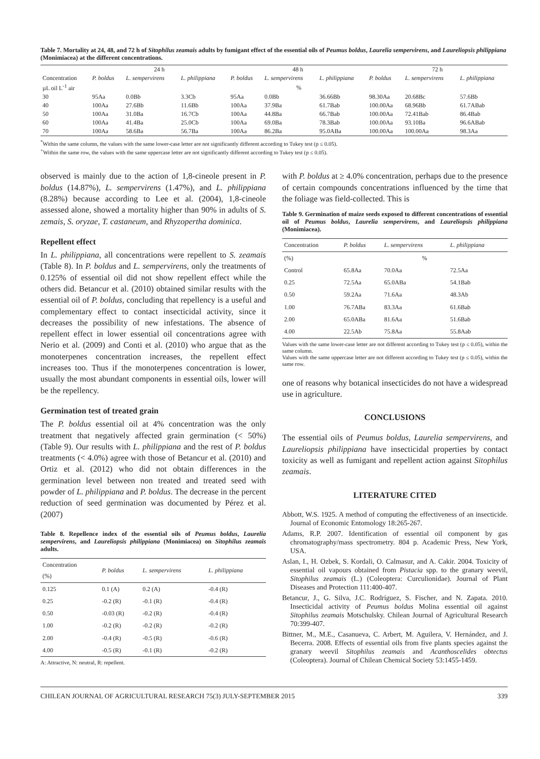Table 7. Mortality at 24, 48, and 72 h of Sitophilus zeamais adults by fumigant effect of the essential oils of Peumus boldus, Laurelia sempervirens, and Laureliopsis philippiana (Monimiacea) at the different concentrations.
| | 24 h | | | 48 h | | | 72 h | | |
| Concentration | P. boldus | L. sempervirens | L. philippiana | P. boldus | L. sempervirens | L. philippiana | P. boldus | L. sempervirens | L. philippiana |
| µL oil L<sup>-1</sup> air | % | | | | | | | | |
| 30 | 95Aa | 0.0Bb | 3.3Cb | 95Aa | 0.0Bb | 36.66Bb | 98.30Aa | 20.68Bc | 57.6Bb |
| 40 | 100Aa | 27.6Bb | 11.6Bb | 100Aa | 37.9Ba | 61.7Bab | 100.00Aa | 68.96Bb | 61.7ABab |
| 50 | 100Aa | 31.0Ba | 16.7Cb | 100Aa | 44.8Ba | 66.7Bab | 100.00Aa | 72.41Bab | 86.4Bab |
| 60 | 100Aa | 41.4Ba | 25.0Cb | 100Aa | 69.0Ba | 78.3Bab | 100.00Aa | 93.10Ba | 96.6ABab |
| 70 | 100Aa | 58.6Ba | 56.7Ba | 100Aa | 86.2Ba | 95.0ABa | 100.00Aa | 100.00Aa | 98.3Aa |
<sup>*</sup> Within the same column, the values with the same lower-case letter are not significantly different according to Tukey test (p ≤ 0.05).
<sup>+</sup>Within the same row, the values with the same uppercase letter are not significantly different according to Tukey test (p ≤ 0.05).
observed is mainly due to the action of 1,8-cineole present in P. boldus (14.87%), L. sempervirens (1.47%), and L. philippiana (8.28%) because according to Lee et al. (2004), 1,8-cineole assessed alone, showed a mortality higher than 90% in adults of S. zemais, S. oryzae, T. castaneum, and Rhyzopertha dominica.
Repellent effect
In L. philippiana, all concentrations were repellent to S. zeamais (Table 8). In P. boldus and L. sempervirens, only the treatments of 0.125% of essential oil did not show repellent effect while the others did. Betancur et al. (2010) obtained similar results with the essential oil of P. boldus, concluding that repellency is a useful and complementary effect to contact insecticidal activity, since it decreases the possibility of new infestations. The absence of repellent effect in lower essential oil concentrations agree with Nerio et al. (2009) and Conti et al. (2010) who argue that as the monoterpenes concentration increases, the repellent effect increases too. Thus if the monoterpenes concentration is lower, usually the most abundant components in essential oils, lower will be the repellency.
Germination test of treated grain
The P. boldus essential oil at 4% concentration was the only treatment that negatively affected grain germination (< 50%) (Table 9). Our results with L. philippiana and the rest of P. boldus treatments (< 4.0%) agree with those of Betancur et al. (2010) and Ortiz et al. (2012) who did not obtain differences in the germination level between non treated and treated seed with powder of L. philippiana and P. boldus. The decrease in the percent reduction of seed germination was documented by Pérez et al. (2007)
Table 8. Repellence index of the essential oils of Peumus boldus, Laurelia sempervirens, and Laureliopsis philippiana (Monimiacea) on Sitophilus zeamais adults.
| Concentration (%) | P. boldus | L. sempervirens | L. philippiana |
| 0.125 | 0.1 (A) | 0.2 (A) | -0.4 (R) |
| 0.25 | -0.2 (R) | -0.1 (R) | -0.4 (R) |
| 0.50 | -0.03 (R) | -0.2 (R) | -0.4 (R) |
| 1.00 | -0.2 (R) | -0.2 (R) | -0.2 (R) |
| 2.00 | -0.4 (R) | -0.5 (R) | -0.6 (R) |
| 4.00 | -0.5 (R) | -0.1 (R) | -0.2 (R) |
A: Attractive, N: neutral, R: repellent.
with P. boldus at ≥ 4.0% concentration, perhaps due to the presence of certain compounds concentrations influenced by the time that the foliage was field-collected. This is
Table 9. Germination of maize seeds exposed to different concentrations of essential oil of Peumus boldus, Laurelia sempervirens, and Laureliopsis philippiana (Monimiacea).
| Concentration | P. boldus | L. sempervirens | L. philippiana |
| (%) | % | | |
| Control | 65.8Aa | 70.0Aa | 72.5Aa |
| 0.25 | 72.5Aa | 65.0ABa | 54.1Bab |
| 0.50 | 59.2Aa | 71.6Aa | 48.3Ab |
| 1.00 | 76.7ABa | 83.3Aa | 61.6Bab |
| 2.00 | 65.0ABa | 81.6Aa | 51.6Bab |
| 4.00 | 22.5Ab | 75.8Aa | 55.8Aab |
Values with the same lower-case letter are not different according to Tukey test (p ≤ 0.05), within the same column.
Values with the same uppercase letter are not different according to Tukey test (p ≤ 0.05), within the same row.
one of reasons why botanical insecticides do not have a widespread use in agriculture.
CONCLUSIONS
The essential oils of Peumus boldus, Laurelia sempervirens, and Laureliopsis philippiana have insecticidal properties by contact toxicity as well as fumigant and repellent action against Sitophilus zeamais.
LITERATURE CITED
Abbott, W.S. 1925. A method of computing the effectiveness of an insecticide. Journal of Economic Entomology 18:265-267.
Adams, R.P. 2007. Identification of essential oil component by gas chromatography/mass spectrometry. 804 p. Academic Press, New York, USA.
Aslan, I., H. Ozbek, S. Kordali, O. Calmasur, and A. Cakir. 2004. Toxicity of essential oil vapours obtained from Pistacia spp. to the granary weevil, Sitophilus zeamais (L.) (Coleoptera: Curculionidae). Journal of Plant Diseases and Protection 111:400-407.
Betancur, J., G. Silva, J.C. Rodríguez, S. Fischer, and N. Zapata. 2010. Insecticidal activity of Peumus boldus Molina essential oil against Sitophilus zeamais Motschulsky. Chilean Journal of Agricultural Research 70:399-407.
Bittner, M., M.E., Casanueva, C. Arbert, M. Aguilera, V. Hernández, and J. Becerra. 2008. Effects of essential oils from five plants species against the granary weevil Sitophilus zeamais and Acanthoscelides obtectus (Coleoptera). Journal of Chilean Chemical Society 53:1455-1459.
CHILEAN JOURNAL OF AGRICULTURAL RESEARCH 75(3) JULY-SEPTEMBER 2015 339